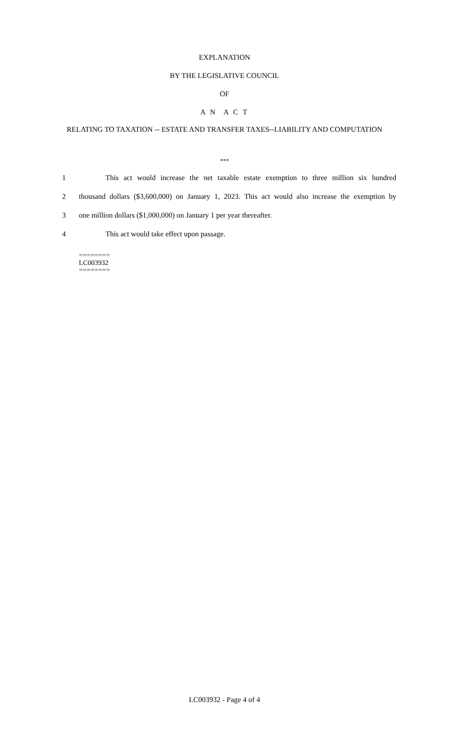EXPLANATION
BY THE LEGISLATIVE COUNCIL
OF
A N A C T
RELATING TO TAXATION -- ESTATE AND TRANSFER TAXES--LIABILITY AND COMPUTATION
***
1 This act would increase the net taxable estate exemption to three million six hundred
2 thousand dollars ($3,600,000) on January 1, 2023. This act would also increase the exemption by
3 one million dollars ($1,000,000) on January 1 per year thereafter.
4 This act would take effect upon passage.
========
LC003932
========
LC003932 - Page 4 of 4